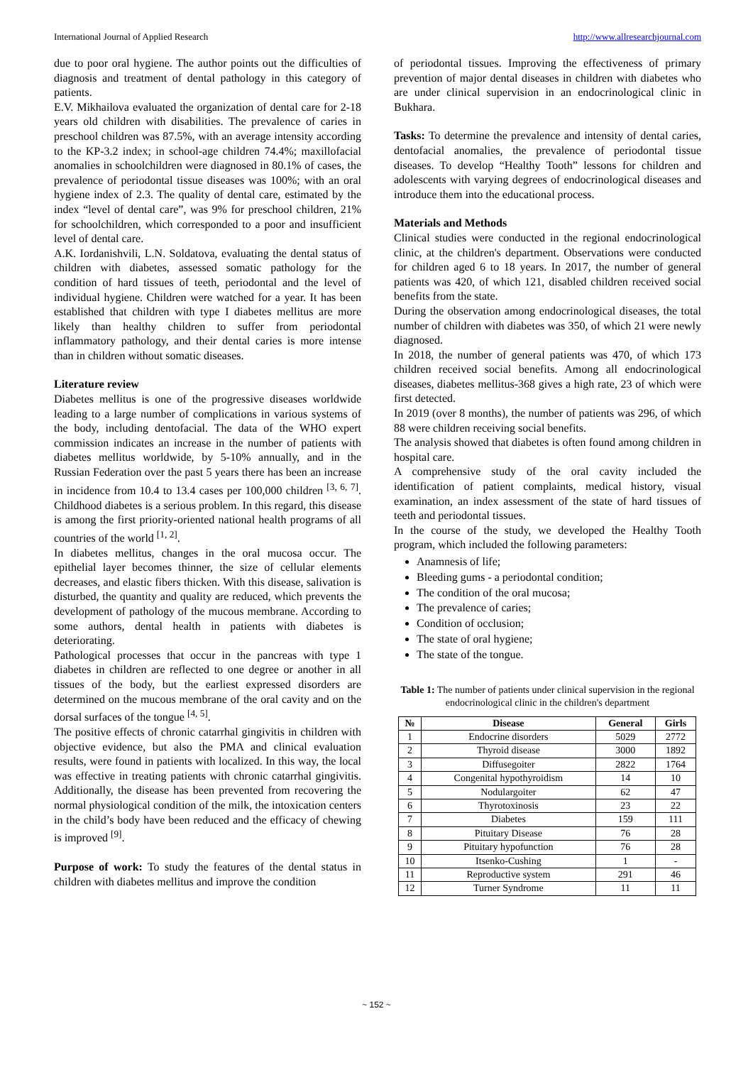International Journal of Applied Research http://www.allresearchjournal.com
due to poor oral hygiene. The author points out the difficulties of diagnosis and treatment of dental pathology in this category of patients.
E.V. Mikhailova evaluated the organization of dental care for 2-18 years old children with disabilities. The prevalence of caries in preschool children was 87.5%, with an average intensity according to the KP-3.2 index; in school-age children 74.4%; maxillofacial anomalies in schoolchildren were diagnosed in 80.1% of cases, the prevalence of periodontal tissue diseases was 100%; with an oral hygiene index of 2.3. The quality of dental care, estimated by the index “level of dental care”, was 9% for preschool children, 21% for schoolchildren, which corresponded to a poor and insufficient level of dental care.
A.K. Iordanishvili, L.N. Soldatova, evaluating the dental status of children with diabetes, assessed somatic pathology for the condition of hard tissues of teeth, periodontal and the level of individual hygiene. Children were watched for a year. It has been established that children with type I diabetes mellitus are more likely than healthy children to suffer from periodontal inflammatory pathology, and their dental caries is more intense than in children without somatic diseases.
Literature review
Diabetes mellitus is one of the progressive diseases worldwide leading to a large number of complications in various systems of the body, including dentofacial. The data of the WHO expert commission indicates an increase in the number of patients with diabetes mellitus worldwide, by 5-10% annually, and in the Russian Federation over the past 5 years there has been an increase in incidence from 10.4 to 13.4 cases per 100,000 children <sup>[3, 6, 7]</sup>. Childhood diabetes is a serious problem. In this regard, this disease is among the first priority-oriented national health programs of all countries of the world <sup>[1, 2]</sup>.
In diabetes mellitus, changes in the oral mucosa occur. The epithelial layer becomes thinner, the size of cellular elements decreases, and elastic fibers thicken. With this disease, salivation is disturbed, the quantity and quality are reduced, which prevents the development of pathology of the mucous membrane. According to some authors, dental health in patients with diabetes is deteriorating.
Pathological processes that occur in the pancreas with type 1 diabetes in children are reflected to one degree or another in all tissues of the body, but the earliest expressed disorders are determined on the mucous membrane of the oral cavity and on the dorsal surfaces of the tongue <sup>[4, 5]</sup>.
The positive effects of chronic catarrhal gingivitis in children with objective evidence, but also the PMA and clinical evaluation results, were found in patients with localized. In this way, the local was effective in treating patients with chronic catarrhal gingivitis. Additionally, the disease has been prevented from recovering the normal physiological condition of the milk, the intoxication centers in the child’s body have been reduced and the efficacy of chewing is improved <sup>[9]</sup>.
Purpose of work: To study the features of the dental status in children with diabetes mellitus and improve the condition
of periodontal tissues. Improving the effectiveness of primary prevention of major dental diseases in children with diabetes who are under clinical supervision in an endocrinological clinic in Bukhara.
Tasks: To determine the prevalence and intensity of dental caries, dentofacial anomalies, the prevalence of periodontal tissue diseases. To develop “Healthy Tooth” lessons for children and adolescents with varying degrees of endocrinological diseases and introduce them into the educational process.
Materials and Methods
Clinical studies were conducted in the regional endocrinological clinic, at the children's department. Observations were conducted for children aged 6 to 18 years. In 2017, the number of general patients was 420, of which 121, disabled children received social benefits from the state.
During the observation among endocrinological diseases, the total number of children with diabetes was 350, of which 21 were newly diagnosed.
In 2018, the number of general patients was 470, of which 173 children received social benefits. Among all endocrinological diseases, diabetes mellitus-368 gives a high rate, 23 of which were first detected.
In 2019 (over 8 months), the number of patients was 296, of which 88 were children receiving social benefits.
The analysis showed that diabetes is often found among children in hospital care.
A comprehensive study of the oral cavity included the identification of patient complaints, medical history, visual examination, an index assessment of the state of hard tissues of teeth and periodontal tissues.
In the course of the study, we developed the Healthy Tooth program, which included the following parameters:
Anamnesis of life;
Bleeding gums - a periodontal condition;
The condition of the oral mucosa;
The prevalence of caries;
Condition of occlusion;
The state of oral hygiene;
The state of the tongue.
Table 1: The number of patients under clinical supervision in the regional endocrinological clinic in the children's department
| № | Disease | General | Girls |
| --- | --- | --- | --- |
| 1 | Endocrine disorders | 5029 | 2772 |
| 2 | Thyroid disease | 3000 | 1892 |
| 3 | Diffusegoiter | 2822 | 1764 |
| 4 | Congenital hypothyroidism | 14 | 10 |
| 5 | Nodulargoiter | 62 | 47 |
| 6 | Thyrotoxinosis | 23 | 22 |
| 7 | Diabetes | 159 | 111 |
| 8 | Pituitary Disease | 76 | 28 |
| 9 | Pituitary hypofunction | 76 | 28 |
| 10 | Itsenko-Cushing | 1 | - |
| 11 | Reproductive system | 291 | 46 |
| 12 | Turner Syndrome | 11 | 11 |
~ 152 ~